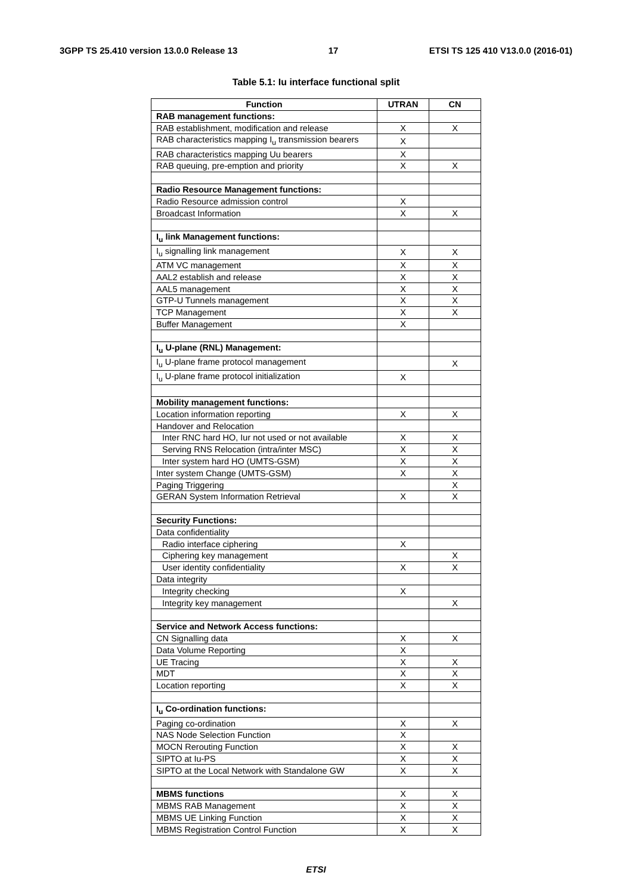3GPP TS 25.410 version 13.0.0 Release 13 17 ETSI TS 125 410 V13.0.0 (2016-01)
Table 5.1: Iu interface functional split
| Function | UTRAN | CN |
| --- | --- | --- |
| RAB management functions: | | |
| RAB establishment, modification and release | X | X |
| RAB characteristics mapping I<sub>u</sub> transmission bearers | X | |
| RAB characteristics mapping Uu bearers | X | |
| RAB queuing, pre-emption and priority | X | X |
| Radio Resource Management functions: | | |
| Radio Resource admission control | X | |
| Broadcast Information | X | X |
| I<sub>u</sub> link Management functions: | | |
| I<sub>u</sub> signalling link management | X | X |
| ATM VC management | X | X |
| AAL2 establish and release | X | X |
| AAL5 management | X | X |
| GTP-U Tunnels management | X | X |
| TCP Management | X | X |
| Buffer Management | X | |
| I<sub>u</sub> U-plane (RNL) Management: | | |
| I<sub>u</sub> U-plane frame protocol management | | X |
| I<sub>u</sub> U-plane frame protocol initialization | X | |
| Mobility management functions: | | |
| Location information reporting | X | X |
| Handover and Relocation | | |
| Inter RNC hard HO, Iur not used or not available | X | X |
| Serving RNS Relocation (intra/inter MSC) | X | X |
| Inter system hard HO (UMTS-GSM) | X | X |
| Inter system Change (UMTS-GSM) | X | X |
| Paging Triggering | | X |
| GERAN System Information Retrieval | X | X |
| Security Functions: | | |
| Data confidentiality | | |
| Radio interface ciphering | X | |
| Ciphering key management | | X |
| User identity confidentiality | X | X |
| Data integrity | | |
| Integrity checking | X | |
| Integrity key management | | X |
| Service and Network Access functions: | | |
| CN Signalling data | X | X |
| Data Volume Reporting | X | |
| UE Tracing | X | X |
| MDT | X | X |
| Location reporting | X | X |
| I<sub>u</sub> Co-ordination functions: | | |
| Paging co-ordination | X | X |
| NAS Node Selection Function | X | |
| MOCN Rerouting Function | X | X |
| SIPTO at Iu-PS | X | X |
| SIPTO at the Local Network with Standalone GW | X | X |
| MBMS functions | X | X |
| MBMS RAB Management | X | X |
| MBMS UE Linking Function | X | X |
| MBMS Registration Control Function | X | X |
ETSI